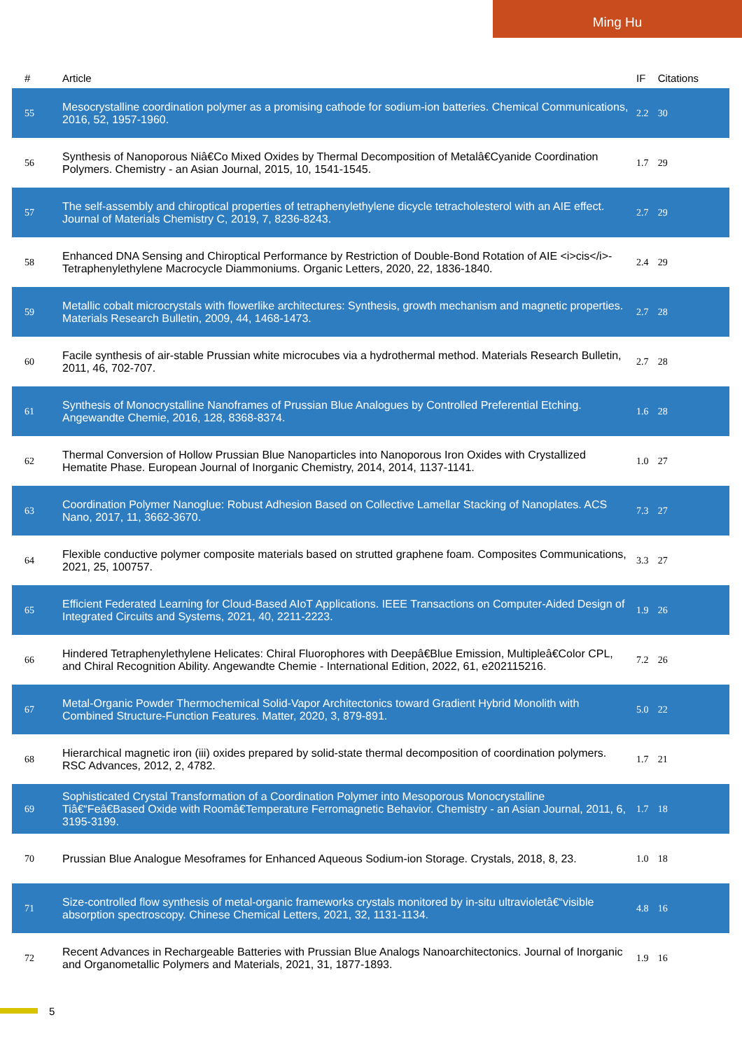Ming Hu
| # | Article | IF | Citations |
| --- | --- | --- | --- |
| 55 | Mesocrystalline coordination polymer as a promising cathode for sodium-ion batteries. Chemical Communications, 2016, 52, 1957-1960. | 2.2 | 30 |
| 56 | Synthesis of Nanoporous Niâ€Co Mixed Oxides by Thermal Decomposition of Metalâ€Cyanide Coordination Polymers. Chemistry - an Asian Journal, 2015, 10, 1541-1545. | 1.7 | 29 |
| 57 | The self-assembly and chiroptical properties of tetraphenylethylene dicycle tetracholesterol with an AIE effect. Journal of Materials Chemistry C, 2019, 7, 8236-8243. | 2.7 | 29 |
| 58 | Enhanced DNA Sensing and Chiroptical Performance by Restriction of Double-Bond Rotation of AIE <i>cis</i>-Tetraphenylethylene Macrocycle Diammoniums. Organic Letters, 2020, 22, 1836-1840. | 2.4 | 29 |
| 59 | Metallic cobalt microcrystals with flowerlike architectures: Synthesis, growth mechanism and magnetic properties. Materials Research Bulletin, 2009, 44, 1468-1473. | 2.7 | 28 |
| 60 | Facile synthesis of air-stable Prussian white microcubes via a hydrothermal method. Materials Research Bulletin, 2011, 46, 702-707. | 2.7 | 28 |
| 61 | Synthesis of Monocrystalline Nanoframes of Prussian Blue Analogues by Controlled Preferential Etching. Angewandte Chemie, 2016, 128, 8368-8374. | 1.6 | 28 |
| 62 | Thermal Conversion of Hollow Prussian Blue Nanoparticles into Nanoporous Iron Oxides with Crystallized Hematite Phase. European Journal of Inorganic Chemistry, 2014, 2014, 1137-1141. | 1.0 | 27 |
| 63 | Coordination Polymer Nanoglue: Robust Adhesion Based on Collective Lamellar Stacking of Nanoplates. ACS Nano, 2017, 11, 3662-3670. | 7.3 | 27 |
| 64 | Flexible conductive polymer composite materials based on strutted graphene foam. Composites Communications, 2021, 25, 100757. | 3.3 | 27 |
| 65 | Efficient Federated Learning for Cloud-Based AIoT Applications. IEEE Transactions on Computer-Aided Design of Integrated Circuits and Systems, 2021, 40, 2211-2223. | 1.9 | 26 |
| 66 | Hindered Tetraphenylethylene Helicates: Chiral Fluorophores with Deepâ€Blue Emission, Multipleâ€Color CPL, and Chiral Recognition Ability. Angewandte Chemie - International Edition, 2022, 61, e202115216. | 7.2 | 26 |
| 67 | Metal-Organic Powder Thermochemical Solid-Vapor Architectonics toward Gradient Hybrid Monolith with Combined Structure-Function Features. Matter, 2020, 3, 879-891. | 5.0 | 22 |
| 68 | Hierarchical magnetic iron (iii) oxides prepared by solid-state thermal decomposition of coordination polymers. RSC Advances, 2012, 2, 4782. | 1.7 | 21 |
| 69 | Sophisticated Crystal Transformation of a Coordination Polymer into Mesoporous Monocrystalline Tiâ€“Feâ€Based Oxide with Roomâ€Temperature Ferromagnetic Behavior. Chemistry - an Asian Journal, 2011, 6, 3195-3199. | 1.7 | 18 |
| 70 | Prussian Blue Analogue Mesoframes for Enhanced Aqueous Sodium-ion Storage. Crystals, 2018, 8, 23. | 1.0 | 18 |
| 71 | Size-controlled flow synthesis of metal-organic frameworks crystals monitored by in-situ ultravioletâ€“visible absorption spectroscopy. Chinese Chemical Letters, 2021, 32, 1131-1134. | 4.8 | 16 |
| 72 | Recent Advances in Rechargeable Batteries with Prussian Blue Analogs Nanoarchitectonics. Journal of Inorganic and Organometallic Polymers and Materials, 2021, 31, 1877-1893. | 1.9 | 16 |
5